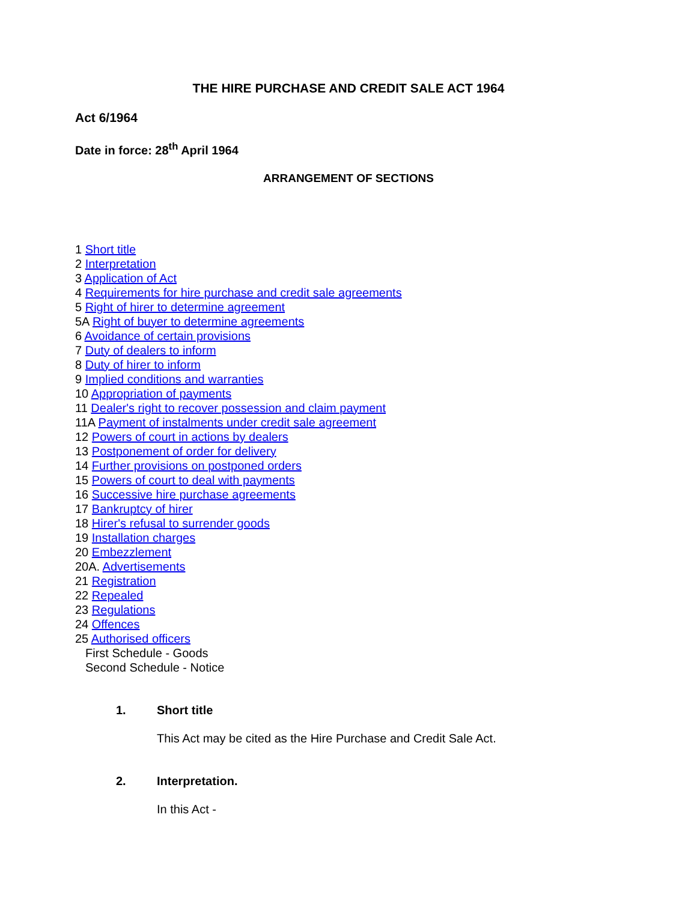THE HIRE PURCHASE AND CREDIT SALE ACT 1964
Act 6/1964
Date in force: 28<sup>th</sup> April 1964
ARRANGEMENT OF SECTIONS
1 Short title
2 Interpretation
3 Application of Act
4 Requirements for hire purchase and credit sale agreements
5 Right of hirer to determine agreement
5A Right of buyer to determine agreements
6 Avoidance of certain provisions
7 Duty of dealers to inform
8 Duty of hirer to inform
9 Implied conditions and warranties
10 Appropriation of payments
11 Dealer's right to recover possession and claim payment
11A Payment of instalments under credit sale agreement
12 Powers of court in actions by dealers
13 Postponement of order for delivery
14 Further provisions on postponed orders
15 Powers of court to deal with payments
16 Successive hire purchase agreements
17 Bankruptcy of hirer
18 Hirer's refusal to surrender goods
19 Installation charges
20 Embezzlement
20A. Advertisements
21 Registration
22 Repealed
23 Regulations
24 Offences
25 Authorised officers
First Schedule - Goods
Second Schedule - Notice
1. Short title
This Act may be cited as the Hire Purchase and Credit Sale Act.
2. Interpretation.
In this Act -